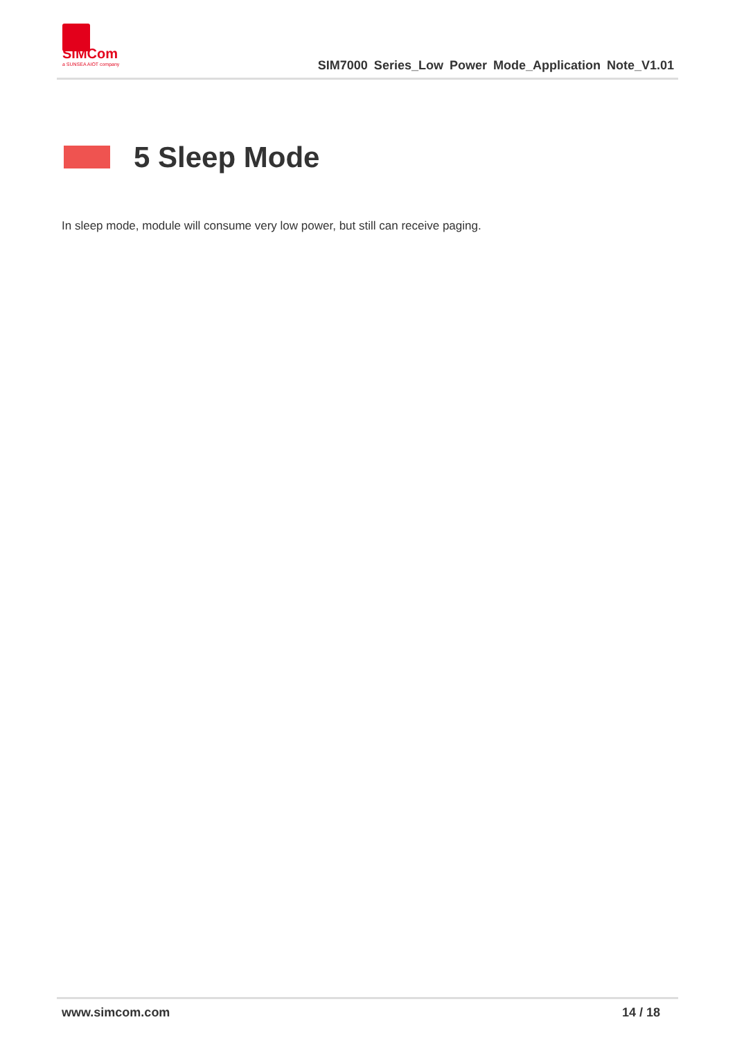SIMCom
a SUNSEA AIOT company
SIM7000 Series_Low Power Mode_Application Note_V1.01
5 Sleep Mode
In sleep mode, module will consume very low power, but still can receive paging.
www.simcom.com 14 / 18